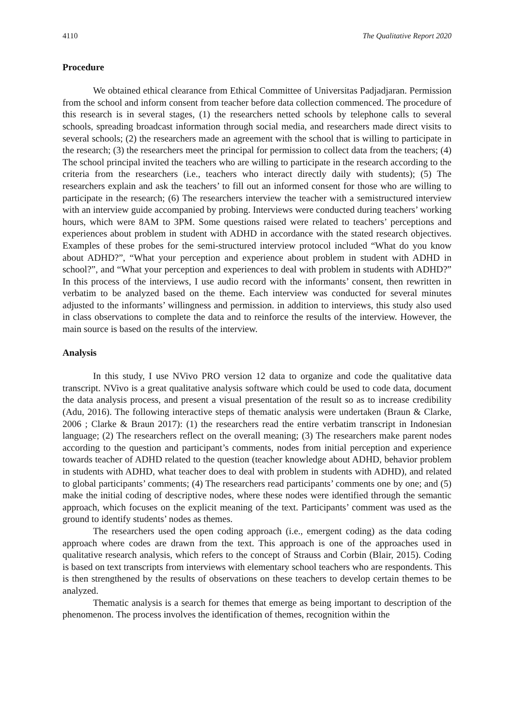4110 The Qualitative Report 2020
Procedure
We obtained ethical clearance from Ethical Committee of Universitas Padjadjaran. Permission from the school and inform consent from teacher before data collection commenced. The procedure of this research is in several stages, (1) the researchers netted schools by telephone calls to several schools, spreading broadcast information through social media, and researchers made direct visits to several schools; (2) the researchers made an agreement with the school that is willing to participate in the research; (3) the researchers meet the principal for permission to collect data from the teachers; (4) The school principal invited the teachers who are willing to participate in the research according to the criteria from the researchers (i.e., teachers who interact directly daily with students); (5) The researchers explain and ask the teachers’ to fill out an informed consent for those who are willing to participate in the research; (6) The researchers interview the teacher with a semistructured interview with an interview guide accompanied by probing. Interviews were conducted during teachers’ working hours, which were 8AM to 3PM. Some questions raised were related to teachers’ perceptions and experiences about problem in student with ADHD in accordance with the stated research objectives. Examples of these probes for the semi-structured interview protocol included “What do you know about ADHD?”, “What your perception and experience about problem in student with ADHD in school?”, and “What your perception and experiences to deal with problem in students with ADHD?” In this process of the interviews, I use audio record with the informants’ consent, then rewritten in verbatim to be analyzed based on the theme. Each interview was conducted for several minutes adjusted to the informants’ willingness and permission. in addition to interviews, this study also used in class observations to complete the data and to reinforce the results of the interview. However, the main source is based on the results of the interview.
Analysis
In this study, I use NVivo PRO version 12 data to organize and code the qualitative data transcript. NVivo is a great qualitative analysis software which could be used to code data, document the data analysis process, and present a visual presentation of the result so as to increase credibility (Adu, 2016). The following interactive steps of thematic analysis were undertaken (Braun & Clarke, 2006 ; Clarke & Braun 2017): (1) the researchers read the entire verbatim transcript in Indonesian language; (2) The researchers reflect on the overall meaning; (3) The researchers make parent nodes according to the question and participant’s comments, nodes from initial perception and experience towards teacher of ADHD related to the question (teacher knowledge about ADHD, behavior problem in students with ADHD, what teacher does to deal with problem in students with ADHD), and related to global participants’ comments; (4) The researchers read participants’ comments one by one; and (5) make the initial coding of descriptive nodes, where these nodes were identified through the semantic approach, which focuses on the explicit meaning of the text. Participants’ comment was used as the ground to identify students’ nodes as themes.
The researchers used the open coding approach (i.e., emergent coding) as the data coding approach where codes are drawn from the text. This approach is one of the approaches used in qualitative research analysis, which refers to the concept of Strauss and Corbin (Blair, 2015). Coding is based on text transcripts from interviews with elementary school teachers who are respondents. This is then strengthened by the results of observations on these teachers to develop certain themes to be analyzed.
Thematic analysis is a search for themes that emerge as being important to description of the phenomenon. The process involves the identification of themes, recognition within the